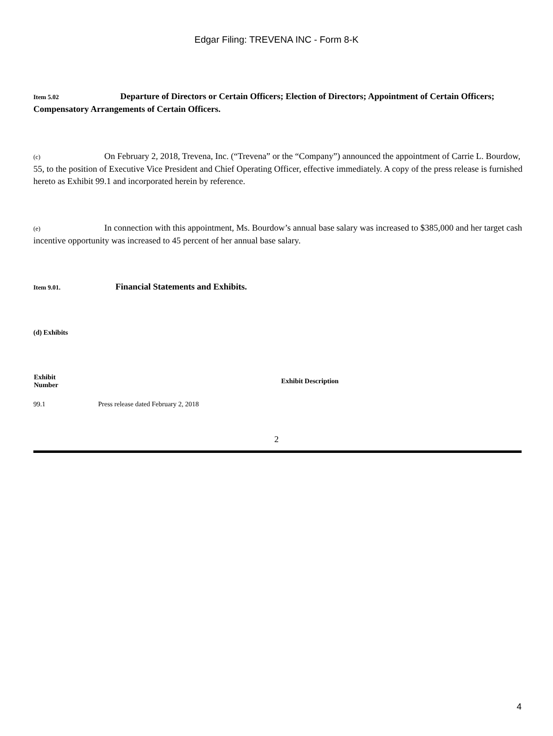Edgar Filing: TREVENA INC - Form 8-K
Item 5.02 Departure of Directors or Certain Officers; Election of Directors; Appointment of Certain Officers; Compensatory Arrangements of Certain Officers.
(c) On February 2, 2018, Trevena, Inc. (“Trevena” or the “Company”) announced the appointment of Carrie L. Bourdow, 55, to the position of Executive Vice President and Chief Operating Officer, effective immediately. A copy of the press release is furnished hereto as Exhibit 99.1 and incorporated herein by reference.
(e) In connection with this appointment, Ms. Bourdow’s annual base salary was increased to $385,000 and her target cash incentive opportunity was increased to 45 percent of her annual base salary.
Item 9.01. Financial Statements and Exhibits.
(d) Exhibits
| Exhibit Number | | Exhibit Description |
| --- | --- | --- |
| 99.1 | Press release dated February 2, 2018 | |
2
4